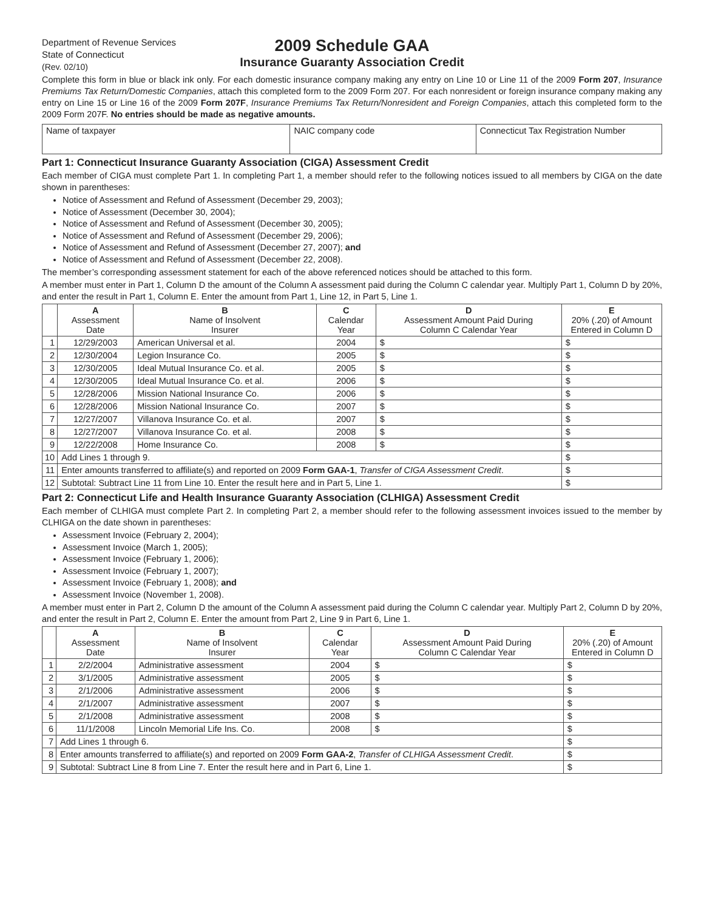Department of Revenue Services
State of Connecticut
(Rev. 02/10)
2009 Schedule GAA
Insurance Guaranty Association Credit
Complete this form in blue or black ink only. For each domestic insurance company making any entry on Line 10 or Line 11 of the 2009 Form 207, Insurance Premiums Tax Return/Domestic Companies, attach this completed form to the 2009 Form 207. For each nonresident or foreign insurance company making any entry on Line 15 or Line 16 of the 2009 Form 207F, Insurance Premiums Tax Return/Nonresident and Foreign Companies, attach this completed form to the 2009 Form 207F. No entries should be made as negative amounts.
| Name of taxpayer | NAIC company code | Connecticut Tax Registration Number |
Part 1: Connecticut Insurance Guaranty Association (CIGA) Assessment Credit
Each member of CIGA must complete Part 1. In completing Part 1, a member should refer to the following notices issued to all members by CIGA on the date shown in parentheses:
Notice of Assessment and Refund of Assessment (December 29, 2003);
Notice of Assessment (December 30, 2004);
Notice of Assessment and Refund of Assessment (December 30, 2005);
Notice of Assessment and Refund of Assessment (December 29, 2006);
Notice of Assessment and Refund of Assessment (December 27, 2007); and
Notice of Assessment and Refund of Assessment (December 22, 2008).
The member’s corresponding assessment statement for each of the above referenced notices should be attached to this form.
A member must enter in Part 1, Column D the amount of the Column A assessment paid during the Column C calendar year. Multiply Part 1, Column D by 20%, and enter the result in Part 1, Column E. Enter the amount from Part 1, Line 12, in Part 5, Line 1.
| | A Assessment Date | B Name of Insolvent Insurer | C Calendar Year | D Assessment Amount Paid During Column C Calendar Year | E 20% (.20) of Amount Entered in Column D |
| --- | --- | --- | --- | --- | --- |
| 1 | 12/29/2003 | American Universal et al. | 2004 | $ | $ |
| 2 | 12/30/2004 | Legion Insurance Co. | 2005 | $ | $ |
| 3 | 12/30/2005 | Ideal Mutual Insurance Co. et al. | 2005 | $ | $ |
| 4 | 12/30/2005 | Ideal Mutual Insurance Co. et al. | 2006 | $ | $ |
| 5 | 12/28/2006 | Mission National Insurance Co. | 2006 | $ | $ |
| 6 | 12/28/2006 | Mission National Insurance Co. | 2007 | $ | $ |
| 7 | 12/27/2007 | Villanova Insurance Co. et al. | 2007 | $ | $ |
| 8 | 12/27/2007 | Villanova Insurance Co. et al. | 2008 | $ | $ |
| 9 | 12/22/2008 | Home Insurance Co. | 2008 | $ | $ |
| 10 | Add Lines 1 through 9. | | | | $ |
| 11 | Enter amounts transferred to affiliate(s) and reported on 2009 Form GAA-1 , Transfer of CIGA Assessment Credit . | | | | $ |
| 12 | Subtotal: Subtract Line 11 from Line 10. Enter the result here and in Part 5, Line 1. | | | | $ |
Part 2: Connecticut Life and Health Insurance Guaranty Association (CLHIGA) Assessment Credit
Each member of CLHIGA must complete Part 2. In completing Part 2, a member should refer to the following assessment invoices issued to the member by CLHIGA on the date shown in parentheses:
Assessment Invoice (February 2, 2004);
Assessment Invoice (March 1, 2005);
Assessment Invoice (February 1, 2006);
Assessment Invoice (February 1, 2007);
Assessment Invoice (February 1, 2008); and
Assessment Invoice (November 1, 2008).
A member must enter in Part 2, Column D the amount of the Column A assessment paid during the Column C calendar year. Multiply Part 2, Column D by 20%, and enter the result in Part 2, Column E. Enter the amount from Part 2, Line 9 in Part 6, Line 1.
| | A Assessment Date | B Name of Insolvent Insurer | C Calendar Year | D Assessment Amount Paid During Column C Calendar Year | E 20% (.20) of Amount Entered in Column D |
| --- | --- | --- | --- | --- | --- |
| 1 | 2/2/2004 | Administrative assessment | 2004 | $ | $ |
| 2 | 3/1/2005 | Administrative assessment | 2005 | $ | $ |
| 3 | 2/1/2006 | Administrative assessment | 2006 | $ | $ |
| 4 | 2/1/2007 | Administrative assessment | 2007 | $ | $ |
| 5 | 2/1/2008 | Administrative assessment | 2008 | $ | $ |
| 6 | 11/1/2008 | Lincoln Memorial Life Ins. Co. | 2008 | $ | $ |
| 7 | Add Lines 1 through 6. | | | | $ |
| 8 | Enter amounts transferred to affiliate(s) and reported on 2009 Form GAA-2 , Transfer of CLHIGA Assessment Credit . | | | | $ |
| 9 | Subtotal: Subtract Line 8 from Line 7. Enter the result here and in Part 6, Line 1. | | | | $ |